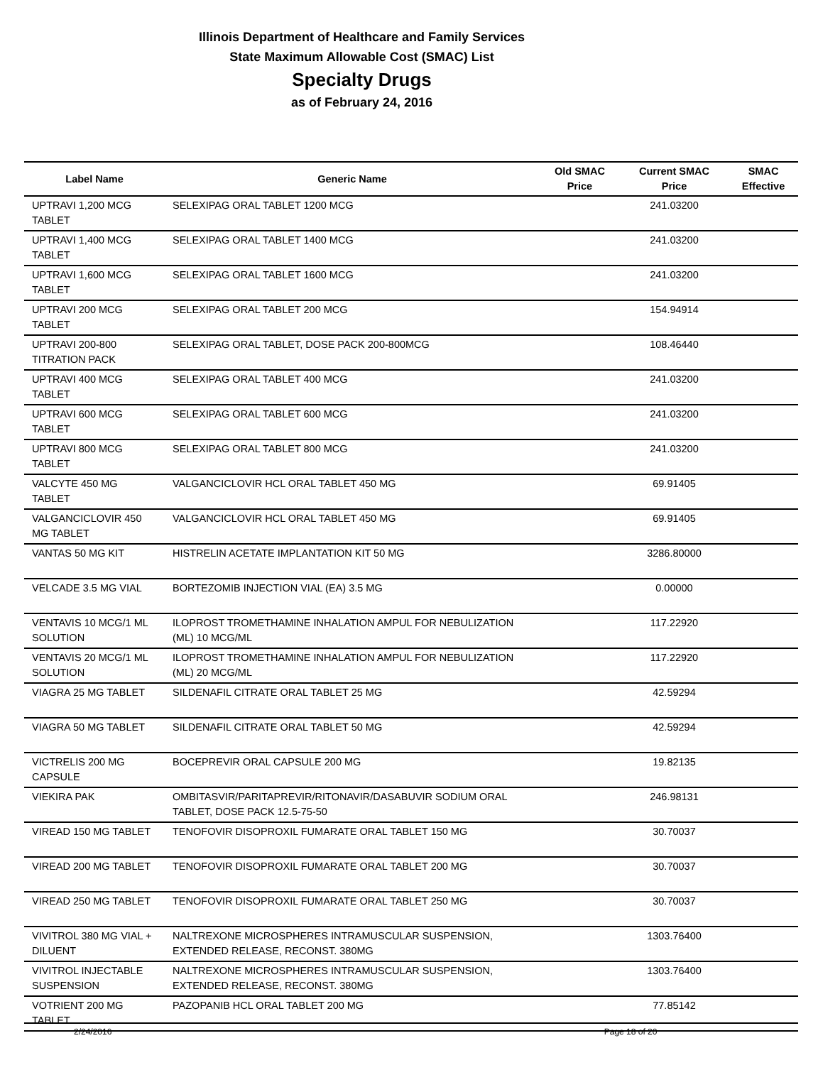Illinois Department of Healthcare and Family Services
State Maximum Allowable Cost (SMAC) List
Specialty Drugs
as of February 24, 2016
| Label Name | Generic Name | Old SMAC Price | Current SMAC Price | SMAC Effective |
| --- | --- | --- | --- | --- |
| UPTRAVI 1,200 MCG TABLET | SELEXIPAG ORAL TABLET 1200 MCG | | 241.03200 | |
| UPTRAVI 1,400 MCG TABLET | SELEXIPAG ORAL TABLET 1400 MCG | | 241.03200 | |
| UPTRAVI 1,600 MCG TABLET | SELEXIPAG ORAL TABLET 1600 MCG | | 241.03200 | |
| UPTRAVI 200 MCG TABLET | SELEXIPAG ORAL TABLET 200 MCG | | 154.94914 | |
| UPTRAVI 200-800 TITRATION PACK | SELEXIPAG ORAL TABLET, DOSE PACK 200-800MCG | | 108.46440 | |
| UPTRAVI 400 MCG TABLET | SELEXIPAG ORAL TABLET 400 MCG | | 241.03200 | |
| UPTRAVI 600 MCG TABLET | SELEXIPAG ORAL TABLET 600 MCG | | 241.03200 | |
| UPTRAVI 800 MCG TABLET | SELEXIPAG ORAL TABLET 800 MCG | | 241.03200 | |
| VALCYTE 450 MG TABLET | VALGANCICLOVIR HCL ORAL TABLET 450 MG | | 69.91405 | |
| VALGANCICLOVIR 450 MG TABLET | VALGANCICLOVIR HCL ORAL TABLET 450 MG | | 69.91405 | |
| VANTAS 50 MG KIT | HISTRELIN ACETATE IMPLANTATION KIT 50 MG | | 3286.80000 | |
| VELCADE 3.5 MG VIAL | BORTEZOMIB INJECTION VIAL (EA) 3.5 MG | | 0.00000 | |
| VENTAVIS 10 MCG/1 ML SOLUTION | ILOPROST TROMETHAMINE INHALATION AMPUL FOR NEBULIZATION (ML) 10 MCG/ML | | 117.22920 | |
| VENTAVIS 20 MCG/1 ML SOLUTION | ILOPROST TROMETHAMINE INHALATION AMPUL FOR NEBULIZATION (ML) 20 MCG/ML | | 117.22920 | |
| VIAGRA 25 MG TABLET | SILDENAFIL CITRATE ORAL TABLET 25 MG | | 42.59294 | |
| VIAGRA 50 MG TABLET | SILDENAFIL CITRATE ORAL TABLET 50 MG | | 42.59294 | |
| VICTRELIS 200 MG CAPSULE | BOCEPREVIR ORAL CAPSULE 200 MG | | 19.82135 | |
| VIEKIRA PAK | OMBITASVIR/PARITAPREVIR/RITONAVIR/DASABUVIR SODIUM ORAL TABLET, DOSE PACK 12.5-75-50 | | 246.98131 | |
| VIREAD 150 MG TABLET | TENOFOVIR DISOPROXIL FUMARATE ORAL TABLET 150 MG | | 30.70037 | |
| VIREAD 200 MG TABLET | TENOFOVIR DISOPROXIL FUMARATE ORAL TABLET 200 MG | | 30.70037 | |
| VIREAD 250 MG TABLET | TENOFOVIR DISOPROXIL FUMARATE ORAL TABLET 250 MG | | 30.70037 | |
| VIVITROL 380 MG VIAL + DILUENT | NALTREXONE MICROSPHERES INTRAMUSCULAR SUSPENSION, EXTENDED RELEASE, RECONST. 380MG | | 1303.76400 | |
| VIVITROL INJECTABLE SUSPENSION | NALTREXONE MICROSPHERES INTRAMUSCULAR SUSPENSION, EXTENDED RELEASE, RECONST. 380MG | | 1303.76400 | |
| VOTRIENT 200 MG TABLET | PAZOPANIB HCL ORAL TABLET 200 MG | | 77.85142 | |
2/24/2016 Page 18 of 20